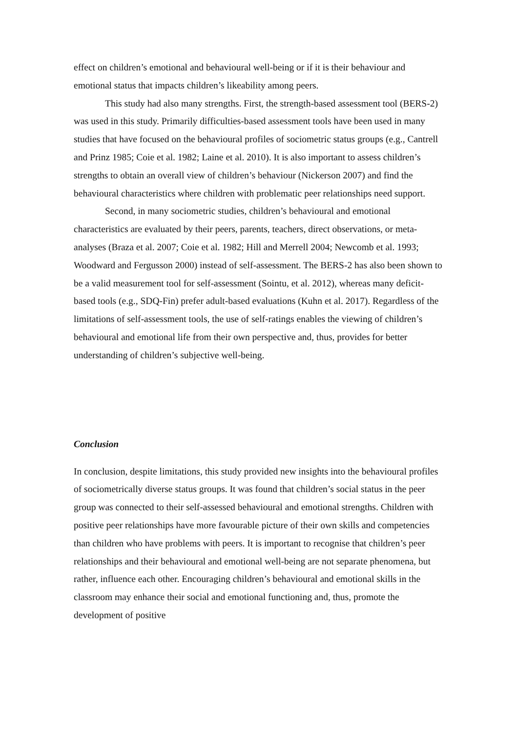effect on children’s emotional and behavioural well-being or if it is their behaviour and emotional status that impacts children’s likeability among peers.
This study had also many strengths. First, the strength-based assessment tool (BERS-2) was used in this study. Primarily difficulties-based assessment tools have been used in many studies that have focused on the behavioural profiles of sociometric status groups (e.g., Cantrell and Prinz 1985; Coie et al. 1982; Laine et al. 2010). It is also important to assess children’s strengths to obtain an overall view of children’s behaviour (Nickerson 2007) and find the behavioural characteristics where children with problematic peer relationships need support.
Second, in many sociometric studies, children’s behavioural and emotional characteristics are evaluated by their peers, parents, teachers, direct observations, or meta-analyses (Braza et al. 2007; Coie et al. 1982; Hill and Merrell 2004; Newcomb et al. 1993; Woodward and Fergusson 2000) instead of self-assessment. The BERS-2 has also been shown to be a valid measurement tool for self-assessment (Sointu, et al. 2012), whereas many deficit-based tools (e.g., SDQ-Fin) prefer adult-based evaluations (Kuhn et al. 2017). Regardless of the limitations of self-assessment tools, the use of self-ratings enables the viewing of children’s behavioural and emotional life from their own perspective and, thus, provides for better understanding of children’s subjective well-being.
Conclusion
In conclusion, despite limitations, this study provided new insights into the behavioural profiles of sociometrically diverse status groups. It was found that children’s social status in the peer group was connected to their self-assessed behavioural and emotional strengths. Children with positive peer relationships have more favourable picture of their own skills and competencies than children who have problems with peers. It is important to recognise that children’s peer relationships and their behavioural and emotional well-being are not separate phenomena, but rather, influence each other. Encouraging children’s behavioural and emotional skills in the classroom may enhance their social and emotional functioning and, thus, promote the development of positive